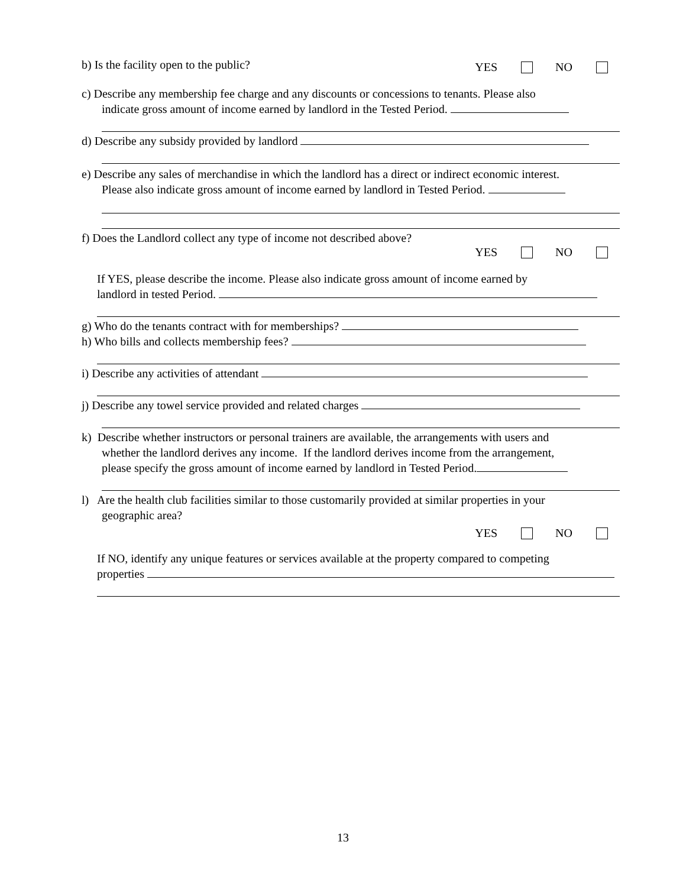b) Is the facility open to the public?
YES NO
c) Describe any membership fee charge and any discounts or concessions to tenants. Please also
indicate gross amount of income earned by landlord in the Tested Period.
d) Describe any subsidy provided by landlord
e) Describe any sales of merchandise in which the landlord has a direct or indirect economic interest.
Please also indicate gross amount of income earned by landlord in Tested Period.
f) Does the Landlord collect any type of income not described above?
YES NO
If YES, please describe the income. Please also indicate gross amount of income earned by
landlord in tested Period.
g) Who do the tenants contract with for memberships?
h) Who bills and collects membership fees?
i) Describe any activities of attendant
j) Describe any towel service provided and related charges
k) Describe whether instructors or personal trainers are available, the arrangements with users and
whether the landlord derives any income. If the landlord derives income from the arrangement,
please specify the gross amount of income earned by landlord in Tested Period.
l) Are the health club facilities similar to those customarily provided at similar properties in your
geographic area?
YES NO
If NO, identify any unique features or services available at the property compared to competing
properties
13